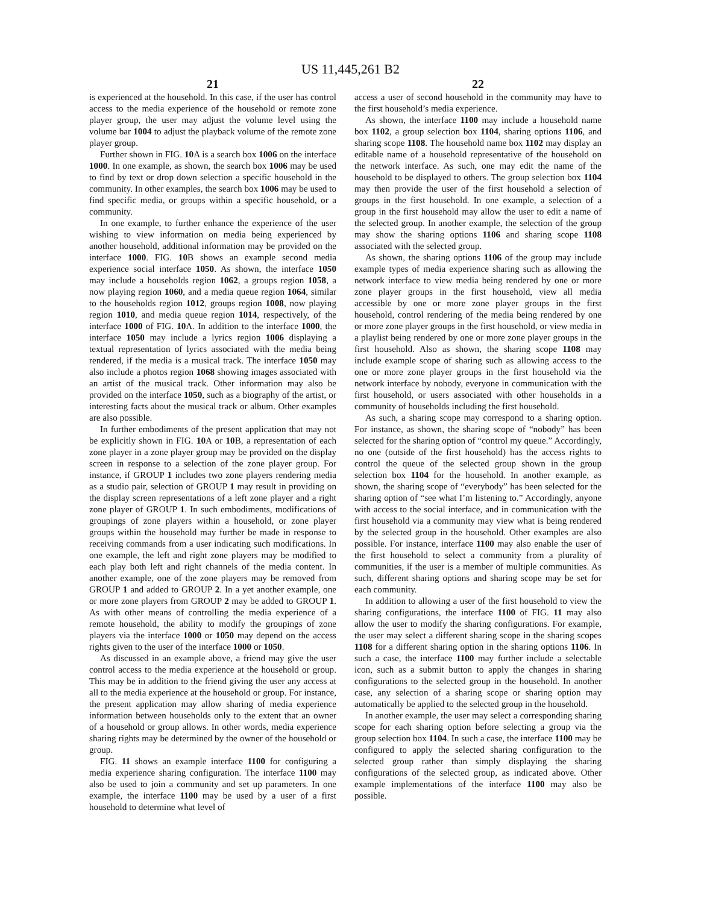US 11,445,261 B2
21
is experienced at the household. In this case, if the user has control access to the media experience of the household or remote zone player group, the user may adjust the volume level using the volume bar 1004 to adjust the playback volume of the remote zone player group.
Further shown in FIG. 10 A is a search box 1006 on the interface 1000. In one example, as shown, the search box 1006 may be used to find by text or drop down selection a specific household in the community. In other examples, the search box 1006 may be used to find specific media, or groups within a specific household, or a community.
In one example, to further enhance the experience of the user wishing to view information on media being experienced by another household, additional information may be provided on the interface 1000. FIG. 10 B shows an example second media experience social interface 1050. As shown, the interface 1050 may include a households region 1062, a groups region 1058, a now playing region 1060, and a media queue region 1064, similar to the households region 1012, groups region 1008, now playing region 1010, and media queue region 1014, respectively, of the interface 1000 of FIG. 10 A. In addition to the interface 1000, the interface 1050 may include a lyrics region 1006 displaying a textual representation of lyrics associated with the media being rendered, if the media is a musical track. The interface 1050 may also include a photos region 1068 showing images associated with an artist of the musical track. Other information may also be provided on the interface 1050, such as a biography of the artist, or interesting facts about the musical track or album. Other examples are also possible.
In further embodiments of the present application that may not be explicitly shown in FIG. 10 A or 10 B, a representation of each zone player in a zone player group may be provided on the display screen in response to a selection of the zone player group. For instance, if GROUP 1 includes two zone players rendering media as a studio pair, selection of GROUP 1 may result in providing on the display screen representations of a left zone player and a right zone player of GROUP 1. In such embodiments, modifications of groupings of zone players within a household, or zone player groups within the household may further be made in response to receiving commands from a user indicating such modifications. In one example, the left and right zone players may be modified to each play both left and right channels of the media content. In another example, one of the zone players may be removed from GROUP 1 and added to GROUP 2. In a yet another example, one or more zone players from GROUP 2 may be added to GROUP 1. As with other means of controlling the media experience of a remote household, the ability to modify the groupings of zone players via the interface 1000 or 1050 may depend on the access rights given to the user of the interface 1000 or 1050.
As discussed in an example above, a friend may give the user control access to the media experience at the household or group. This may be in addition to the friend giving the user any access at all to the media experience at the household or group. For instance, the present application may allow sharing of media experience information between households only to the extent that an owner of a household or group allows. In other words, media experience sharing rights may be determined by the owner of the household or group.
FIG. 11 shows an example interface 1100 for configuring a media experience sharing configuration. The interface 1100 may also be used to join a community and set up parameters. In one example, the interface 1100 may be used by a user of a first household to determine what level of
22
access a user of second household in the community may have to the first household’s media experience.
As shown, the interface 1100 may include a household name box 1102, a group selection box 1104, sharing options 1106, and sharing scope 1108. The household name box 1102 may display an editable name of a household representative of the household on the network interface. As such, one may edit the name of the household to be displayed to others. The group selection box 1104 may then provide the user of the first household a selection of groups in the first household. In one example, a selection of a group in the first household may allow the user to edit a name of the selected group. In another example, the selection of the group may show the sharing options 1106 and sharing scope 1108 associated with the selected group.
As shown, the sharing options 1106 of the group may include example types of media experience sharing such as allowing the network interface to view media being rendered by one or more zone player groups in the first household, view all media accessible by one or more zone player groups in the first household, control rendering of the media being rendered by one or more zone player groups in the first household, or view media in a playlist being rendered by one or more zone player groups in the first household. Also as shown, the sharing scope 1108 may include example scope of sharing such as allowing access to the one or more zone player groups in the first household via the network interface by nobody, everyone in communication with the first household, or users associated with other households in a community of households including the first household.
As such, a sharing scope may correspond to a sharing option. For instance, as shown, the sharing scope of “nobody” has been selected for the sharing option of “control my queue.” Accordingly, no one (outside of the first household) has the access rights to control the queue of the selected group shown in the group selection box 1104 for the household. In another example, as shown, the sharing scope of “everybody” has been selected for the sharing option of “see what I’m listening to.” Accordingly, anyone with access to the social interface, and in communication with the first household via a community may view what is being rendered by the selected group in the household. Other examples are also possible. For instance, interface 1100 may also enable the user of the first household to select a community from a plurality of communities, if the user is a member of multiple communities. As such, different sharing options and sharing scope may be set for each community.
In addition to allowing a user of the first household to view the sharing configurations, the interface 1100 of FIG. 11 may also allow the user to modify the sharing configurations. For example, the user may select a different sharing scope in the sharing scopes 1108 for a different sharing option in the sharing options 1106. In such a case, the interface 1100 may further include a selectable icon, such as a submit button to apply the changes in sharing configurations to the selected group in the household. In another case, any selection of a sharing scope or sharing option may automatically be applied to the selected group in the household.
In another example, the user may select a corresponding sharing scope for each sharing option before selecting a group via the group selection box 1104. In such a case, the interface 1100 may be configured to apply the selected sharing configuration to the selected group rather than simply displaying the sharing configurations of the selected group, as indicated above. Other example implementations of the interface 1100 may also be possible.